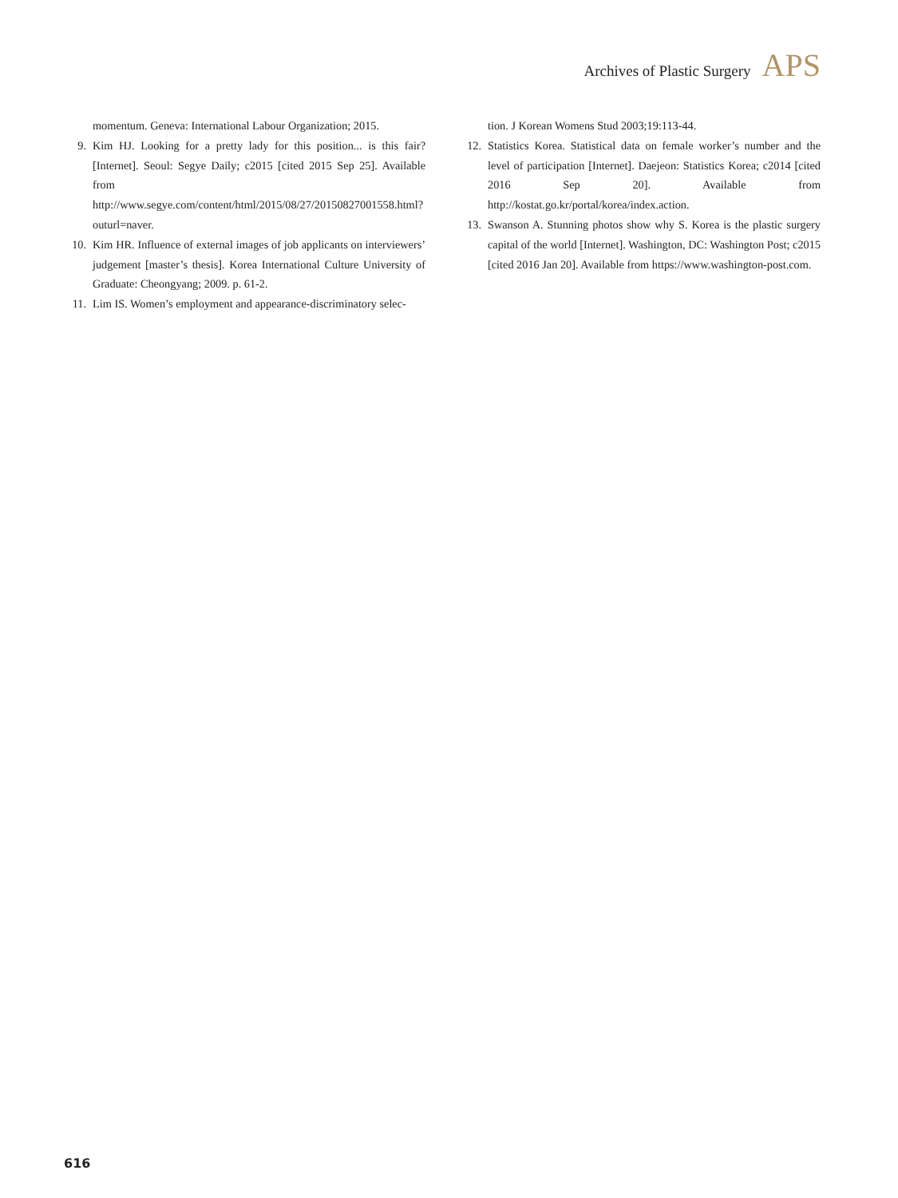Archives of Plastic Surgery APS
momentum. Geneva: International Labour Organization; 2015.
9. Kim HJ. Looking for a pretty lady for this position... is this fair? [Internet]. Seoul: Segye Daily; c2015 [cited 2015 Sep 25]. Available from http://www.segye.com/content/html/2015/08/27/20150827001558.html?outurl=naver.
10. Kim HR. Influence of external images of job applicants on interviewers’ judgement [master’s thesis]. Korea International Culture University of Graduate: Cheongyang; 2009. p. 61-2.
11. Lim IS. Women’s employment and appearance-discriminatory selec-
tion. J Korean Womens Stud 2003;19:113-44.
12. Statistics Korea. Statistical data on female worker’s number and the level of participation [Internet]. Daejeon: Statistics Korea; c2014 [cited 2016 Sep 20]. Available from http://kostat.go.kr/portal/korea/index.action.
13. Swanson A. Stunning photos show why S. Korea is the plastic surgery capital of the world [Internet]. Washington, DC: Washington Post; c2015 [cited 2016 Jan 20]. Available from https://www.washington-post.com.
616